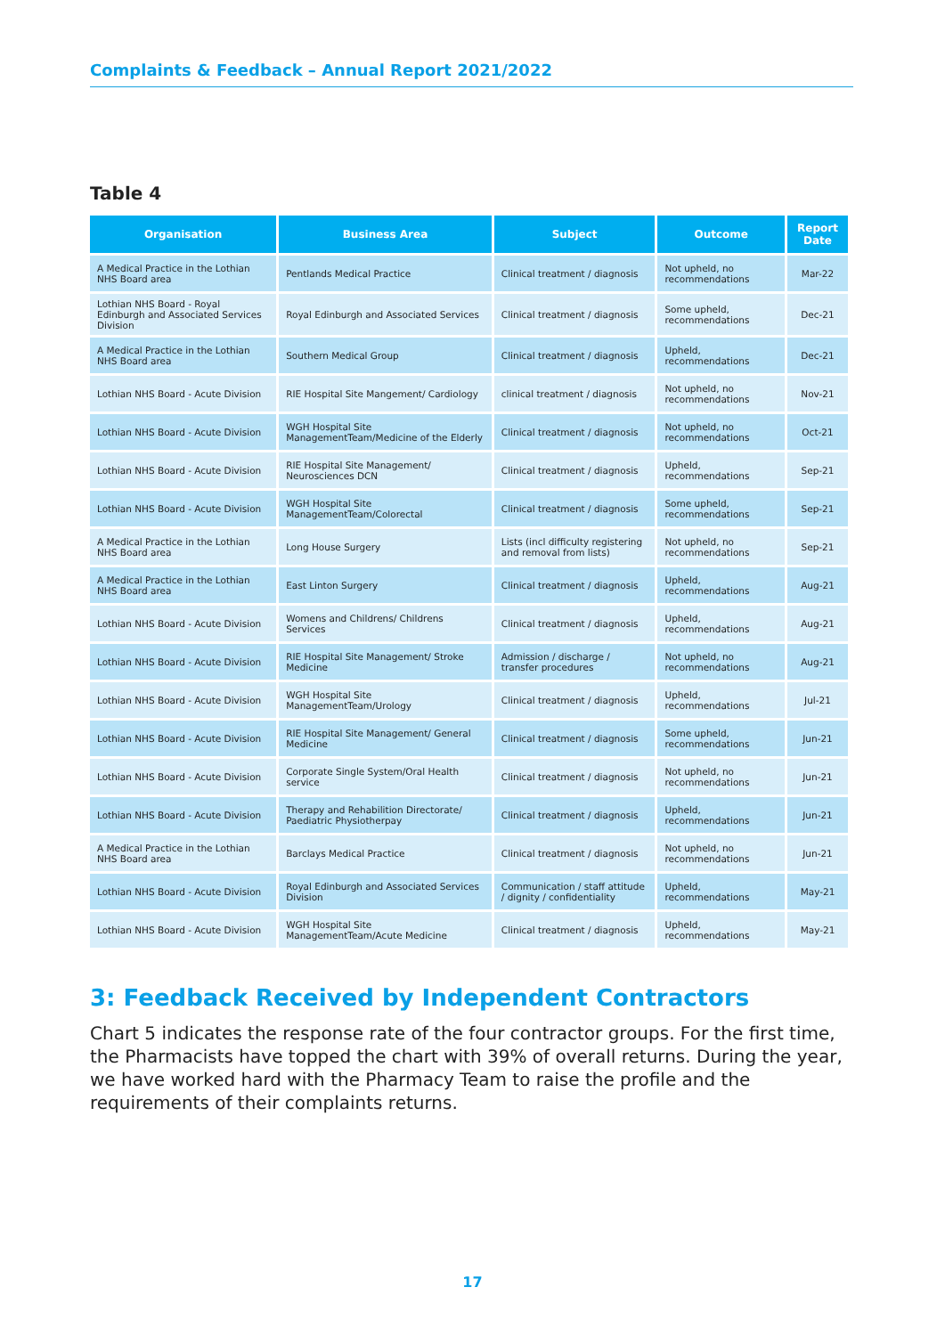Complaints & Feedback – Annual Report 2021/2022
Table 4
| Organisation | Business Area | Subject | Outcome | Report Date |
| --- | --- | --- | --- | --- |
| A Medical Practice in the Lothian NHS Board area | Pentlands Medical Practice | Clinical treatment / diagnosis | Not upheld, no recommendations | Mar-22 |
| Lothian NHS Board - Royal Edinburgh and Associated Services Division | Royal Edinburgh and Associated Services | Clinical treatment / diagnosis | Some upheld, recommendations | Dec-21 |
| A Medical Practice in the Lothian NHS Board area | Southern Medical Group | Clinical treatment / diagnosis | Upheld, recommendations | Dec-21 |
| Lothian NHS Board - Acute Division | RIE Hospital Site Mangement/ Cardiology | clinical treatment / diagnosis | Not upheld, no recommendations | Nov-21 |
| Lothian NHS Board - Acute Division | WGH Hospital Site ManagementTeam/Medicine of the Elderly | Clinical treatment / diagnosis | Not upheld, no recommendations | Oct-21 |
| Lothian NHS Board - Acute Division | RIE Hospital Site Management/ Neurosciences DCN | Clinical treatment / diagnosis | Upheld, recommendations | Sep-21 |
| Lothian NHS Board - Acute Division | WGH Hospital Site ManagementTeam/Colorectal | Clinical treatment / diagnosis | Some upheld, recommendations | Sep-21 |
| A Medical Practice in the Lothian NHS Board area | Long House Surgery | Lists (incl difficulty registering and removal from lists) | Not upheld, no recommendations | Sep-21 |
| A Medical Practice in the Lothian NHS Board area | East Linton Surgery | Clinical treatment / diagnosis | Upheld, recommendations | Aug-21 |
| Lothian NHS Board - Acute Division | Womens and Childrens/ Childrens Services | Clinical treatment / diagnosis | Upheld, recommendations | Aug-21 |
| Lothian NHS Board - Acute Division | RIE Hospital Site Management/ Stroke Medicine | Admission / discharge / transfer procedures | Not upheld, no recommendations | Aug-21 |
| Lothian NHS Board - Acute Division | WGH Hospital Site ManagementTeam/Urology | Clinical treatment / diagnosis | Upheld, recommendations | Jul-21 |
| Lothian NHS Board - Acute Division | RIE Hospital Site Management/ General Medicine | Clinical treatment / diagnosis | Some upheld, recommendations | Jun-21 |
| Lothian NHS Board - Acute Division | Corporate Single System/Oral Health service | Clinical treatment / diagnosis | Not upheld, no recommendations | Jun-21 |
| Lothian NHS Board - Acute Division | Therapy and Rehabilition Directorate/ Paediatric Physiotherpay | Clinical treatment / diagnosis | Upheld, recommendations | Jun-21 |
| A Medical Practice in the Lothian NHS Board area | Barclays Medical Practice | Clinical treatment / diagnosis | Not upheld, no recommendations | Jun-21 |
| Lothian NHS Board - Acute Division | Royal Edinburgh and Associated Services Division | Communication / staff attitude / dignity / confidentiality | Upheld, recommendations | May-21 |
| Lothian NHS Board - Acute Division | WGH Hospital Site ManagementTeam/Acute Medicine | Clinical treatment / diagnosis | Upheld, recommendations | May-21 |
3: Feedback Received by Independent Contractors
Chart 5 indicates the response rate of the four contractor groups. For the first time, the Pharmacists have topped the chart with 39% of overall returns. During the year, we have worked hard with the Pharmacy Team to raise the profile and the requirements of their complaints returns.
17